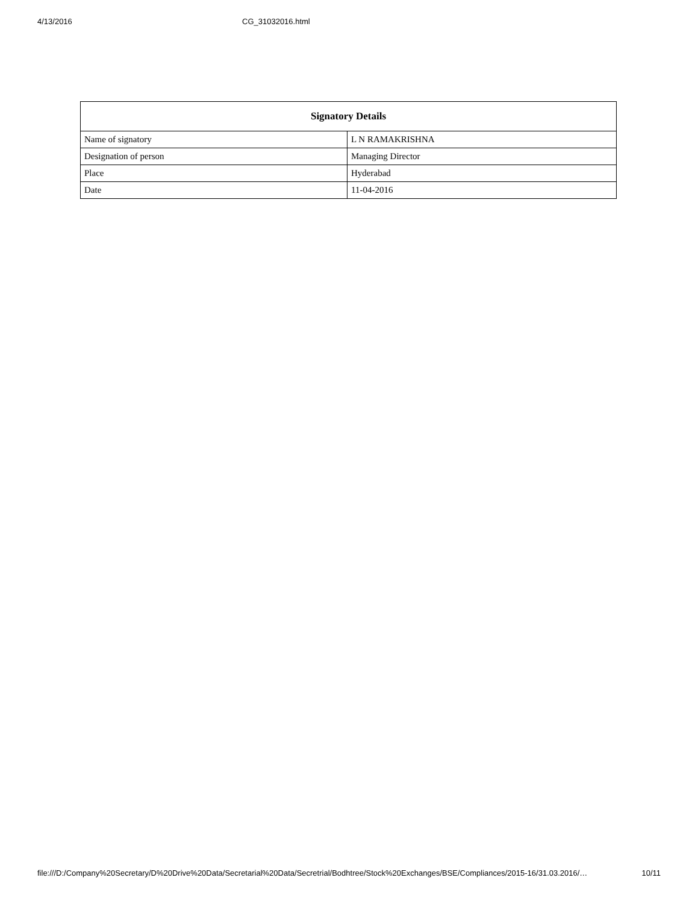4/13/2016 CG_31032016.html
| Signatory Details | |
| --- | --- |
| Name of signatory | L N RAMAKRISHNA |
| Designation of person | Managing Director |
| Place | Hyderabad |
| Date | 11-04-2016 |
file:///D:/Company%20Secretary/D%20Drive%20Data/Secretarial%20Data/Secretrial/Bodhtree/Stock%20Exchanges/BSE/Compliances/2015-16/31.03.2016/… 10/11